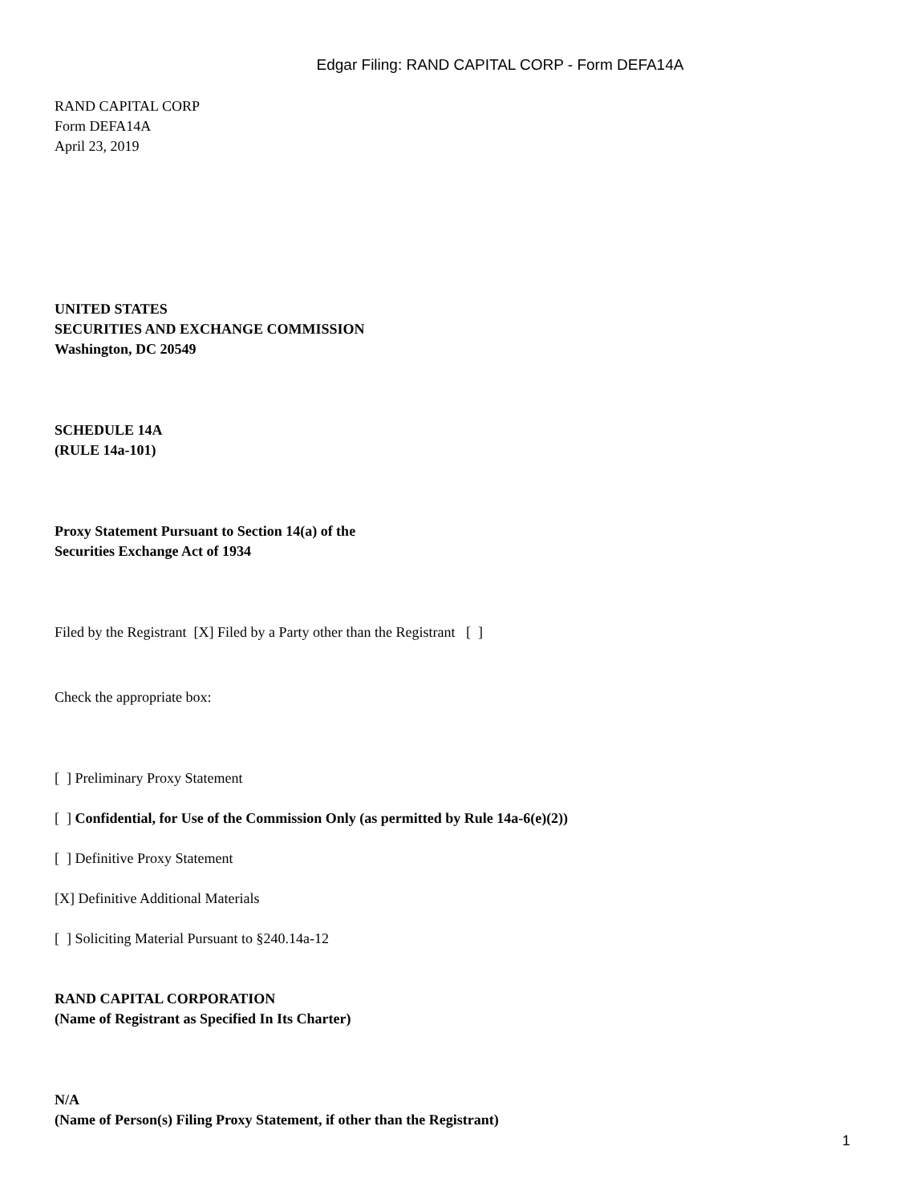Edgar Filing: RAND CAPITAL CORP - Form DEFA14A
RAND CAPITAL CORP
Form DEFA14A
April 23, 2019
UNITED STATES
SECURITIES AND EXCHANGE COMMISSION
Washington, DC 20549
SCHEDULE 14A
(RULE 14a-101)
Proxy Statement Pursuant to Section 14(a) of the
Securities Exchange Act of 1934
Filed by the Registrant [X] Filed by a Party other than the Registrant [ ]
Check the appropriate box:
[ ] Preliminary Proxy Statement
[ ] Confidential, for Use of the Commission Only (as permitted by Rule 14a-6(e)(2))
[ ] Definitive Proxy Statement
[X] Definitive Additional Materials
[ ] Soliciting Material Pursuant to §240.14a-12
RAND CAPITAL CORPORATION
(Name of Registrant as Specified In Its Charter)
N/A
(Name of Person(s) Filing Proxy Statement, if other than the Registrant)
1